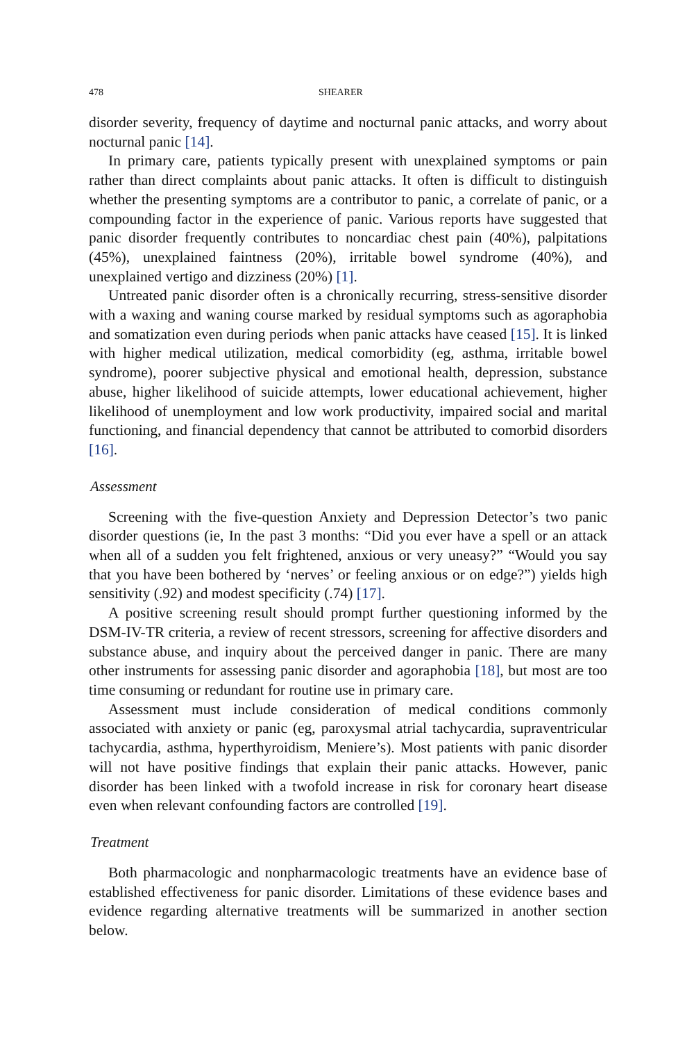478 SHEARER
disorder severity, frequency of daytime and nocturnal panic attacks, and worry about nocturnal panic [14].
In primary care, patients typically present with unexplained symptoms or pain rather than direct complaints about panic attacks. It often is difficult to distinguish whether the presenting symptoms are a contributor to panic, a correlate of panic, or a compounding factor in the experience of panic. Various reports have suggested that panic disorder frequently contributes to noncardiac chest pain (40%), palpitations (45%), unexplained faintness (20%), irritable bowel syndrome (40%), and unexplained vertigo and dizziness (20%) [1].
Untreated panic disorder often is a chronically recurring, stress-sensitive disorder with a waxing and waning course marked by residual symptoms such as agoraphobia and somatization even during periods when panic attacks have ceased [15]. It is linked with higher medical utilization, medical comorbidity (eg, asthma, irritable bowel syndrome), poorer subjective physical and emotional health, depression, substance abuse, higher likelihood of suicide attempts, lower educational achievement, higher likelihood of unemployment and low work productivity, impaired social and marital functioning, and financial dependency that cannot be attributed to comorbid disorders [16].
Assessment
Screening with the five-question Anxiety and Depression Detector’s two panic disorder questions (ie, In the past 3 months: “Did you ever have a spell or an attack when all of a sudden you felt frightened, anxious or very uneasy?” “Would you say that you have been bothered by ‘nerves’ or feeling anxious or on edge?”) yields high sensitivity (.92) and modest specificity (.74) [17].
A positive screening result should prompt further questioning informed by the DSM-IV-TR criteria, a review of recent stressors, screening for affective disorders and substance abuse, and inquiry about the perceived danger in panic. There are many other instruments for assessing panic disorder and agoraphobia [18], but most are too time consuming or redundant for routine use in primary care.
Assessment must include consideration of medical conditions commonly associated with anxiety or panic (eg, paroxysmal atrial tachycardia, supraventricular tachycardia, asthma, hyperthyroidism, Meniere’s). Most patients with panic disorder will not have positive findings that explain their panic attacks. However, panic disorder has been linked with a twofold increase in risk for coronary heart disease even when relevant confounding factors are controlled [19].
Treatment
Both pharmacologic and nonpharmacologic treatments have an evidence base of established effectiveness for panic disorder. Limitations of these evidence bases and evidence regarding alternative treatments will be summarized in another section below.